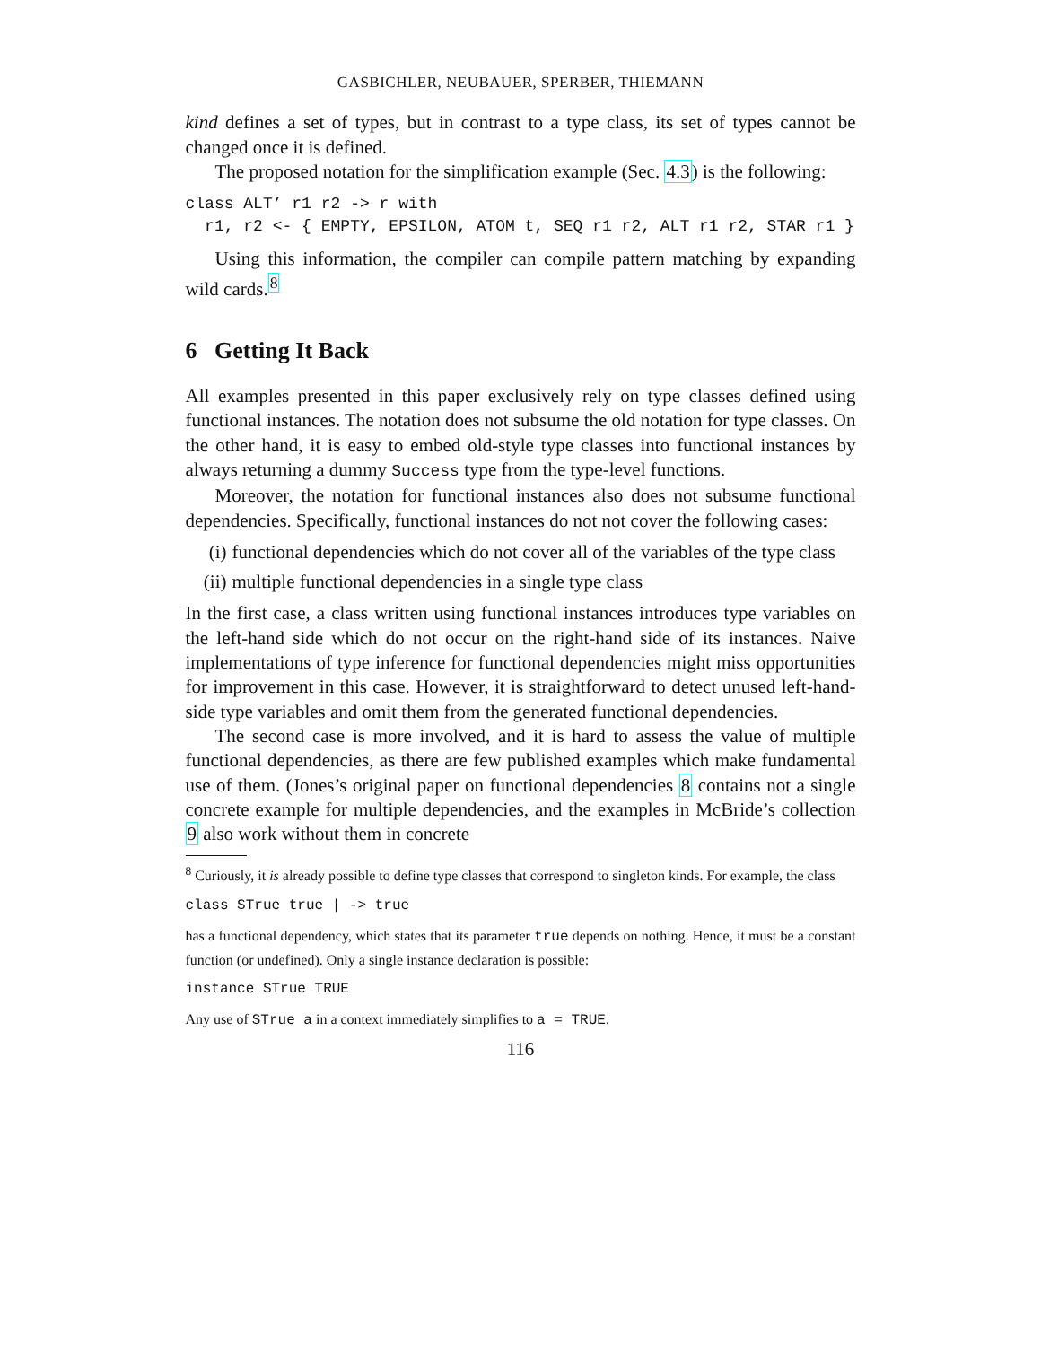GASBICHLER, NEUBAUER, SPERBER, THIEMANN
kind defines a set of types, but in contrast to a type class, its set of types cannot be changed once it is defined.
The proposed notation for the simplification example (Sec. 4.3) is the following:
class ALT’ r1 r2 -> r with
  r1, r2 <- { EMPTY, EPSILON, ATOM t, SEQ r1 r2, ALT r1 r2, STAR r1 }
Using this information, the compiler can compile pattern matching by expanding wild cards.<sup>8</sup>
6 Getting It Back
All examples presented in this paper exclusively rely on type classes defined using functional instances. The notation does not subsume the old notation for type classes. On the other hand, it is easy to embed old-style type classes into functional instances by always returning a dummy Success type from the type-level functions.
Moreover, the notation for functional instances also does not subsume functional dependencies. Specifically, functional instances do not not cover the following cases:
(i) functional dependencies which do not cover all of the variables of the type class
(ii)
multiple functional dependencies in a single type class
In the first case, a class written using functional instances introduces type variables on the left-hand side which do not occur on the right-hand side of its instances. Naive implementations of type inference for functional dependencies might miss opportunities for improvement in this case. However, it is straightforward to detect unused left-hand-side type variables and omit them from the generated functional dependencies.
The second case is more involved, and it is hard to assess the value of multiple functional dependencies, as there are few published examples which make fundamental use of them. (Jones’s original paper on functional dependencies 8 contains not a single concrete example for multiple dependencies, and the examples in McBride’s collection 9 also work without them in concrete
<sup>8</sup> Curiously, it is already possible to define type classes that correspond to singleton kinds. For example, the class
class STrue true | -> true
has a functional dependency, which states that its parameter true depends on nothing. Hence, it must be a constant function (or undefined). Only a single instance declaration is possible:
instance STrue TRUE
Any use of STrue a in a context immediately simplifies to a = TRUE.
116